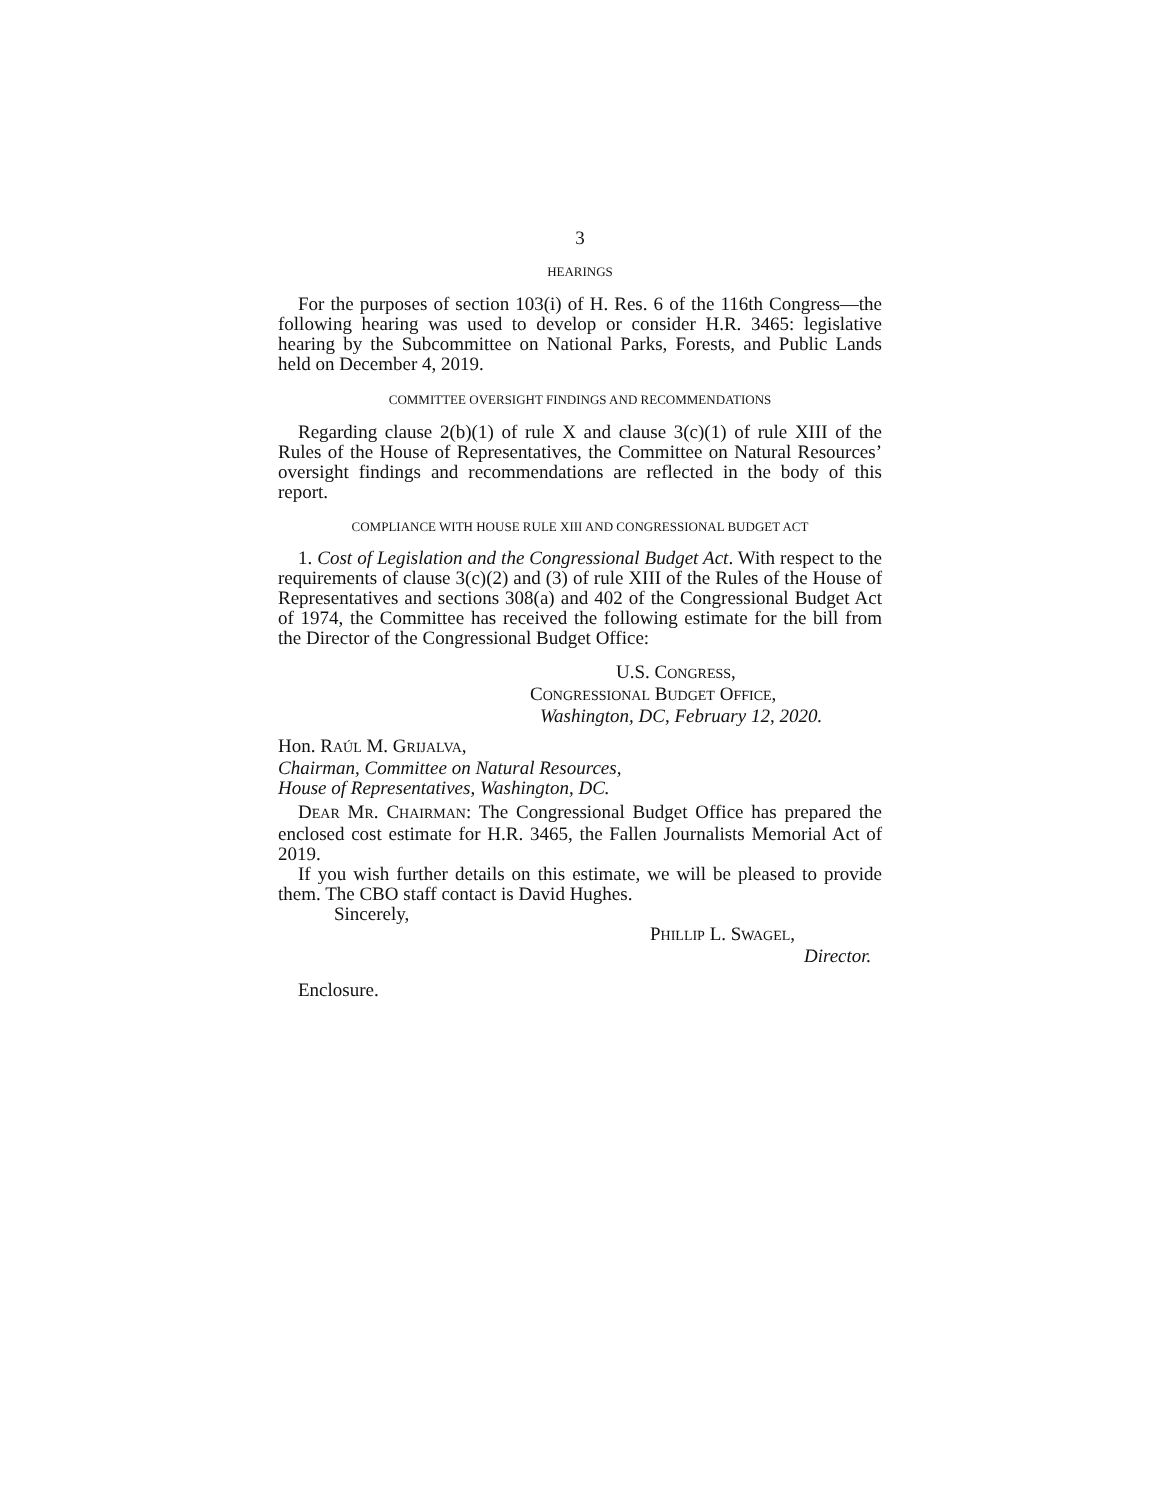3
HEARINGS
For the purposes of section 103(i) of H. Res. 6 of the 116th Congress—the following hearing was used to develop or consider H.R. 3465: legislative hearing by the Subcommittee on National Parks, Forests, and Public Lands held on December 4, 2019.
COMMITTEE OVERSIGHT FINDINGS AND RECOMMENDATIONS
Regarding clause 2(b)(1) of rule X and clause 3(c)(1) of rule XIII of the Rules of the House of Representatives, the Committee on Natural Resources’ oversight findings and recommendations are reflected in the body of this report.
COMPLIANCE WITH HOUSE RULE XIII AND CONGRESSIONAL BUDGET ACT
1. Cost of Legislation and the Congressional Budget Act. With respect to the requirements of clause 3(c)(2) and (3) of rule XIII of the Rules of the House of Representatives and sections 308(a) and 402 of the Congressional Budget Act of 1974, the Committee has received the following estimate for the bill from the Director of the Congressional Budget Office:
U.S. CONGRESS,
CONGRESSIONAL BUDGET OFFICE,
Washington, DC, February 12, 2020.
Hon. RAÚL M. GRIJALVA,
Chairman, Committee on Natural Resources,
House of Representatives, Washington, DC.
DEAR MR. CHAIRMAN: The Congressional Budget Office has prepared the enclosed cost estimate for H.R. 3465, the Fallen Journalists Memorial Act of 2019.
If you wish further details on this estimate, we will be pleased to provide them. The CBO staff contact is David Hughes.
Sincerely,
PHILLIP L. SWAGEL,
Director.
Enclosure.